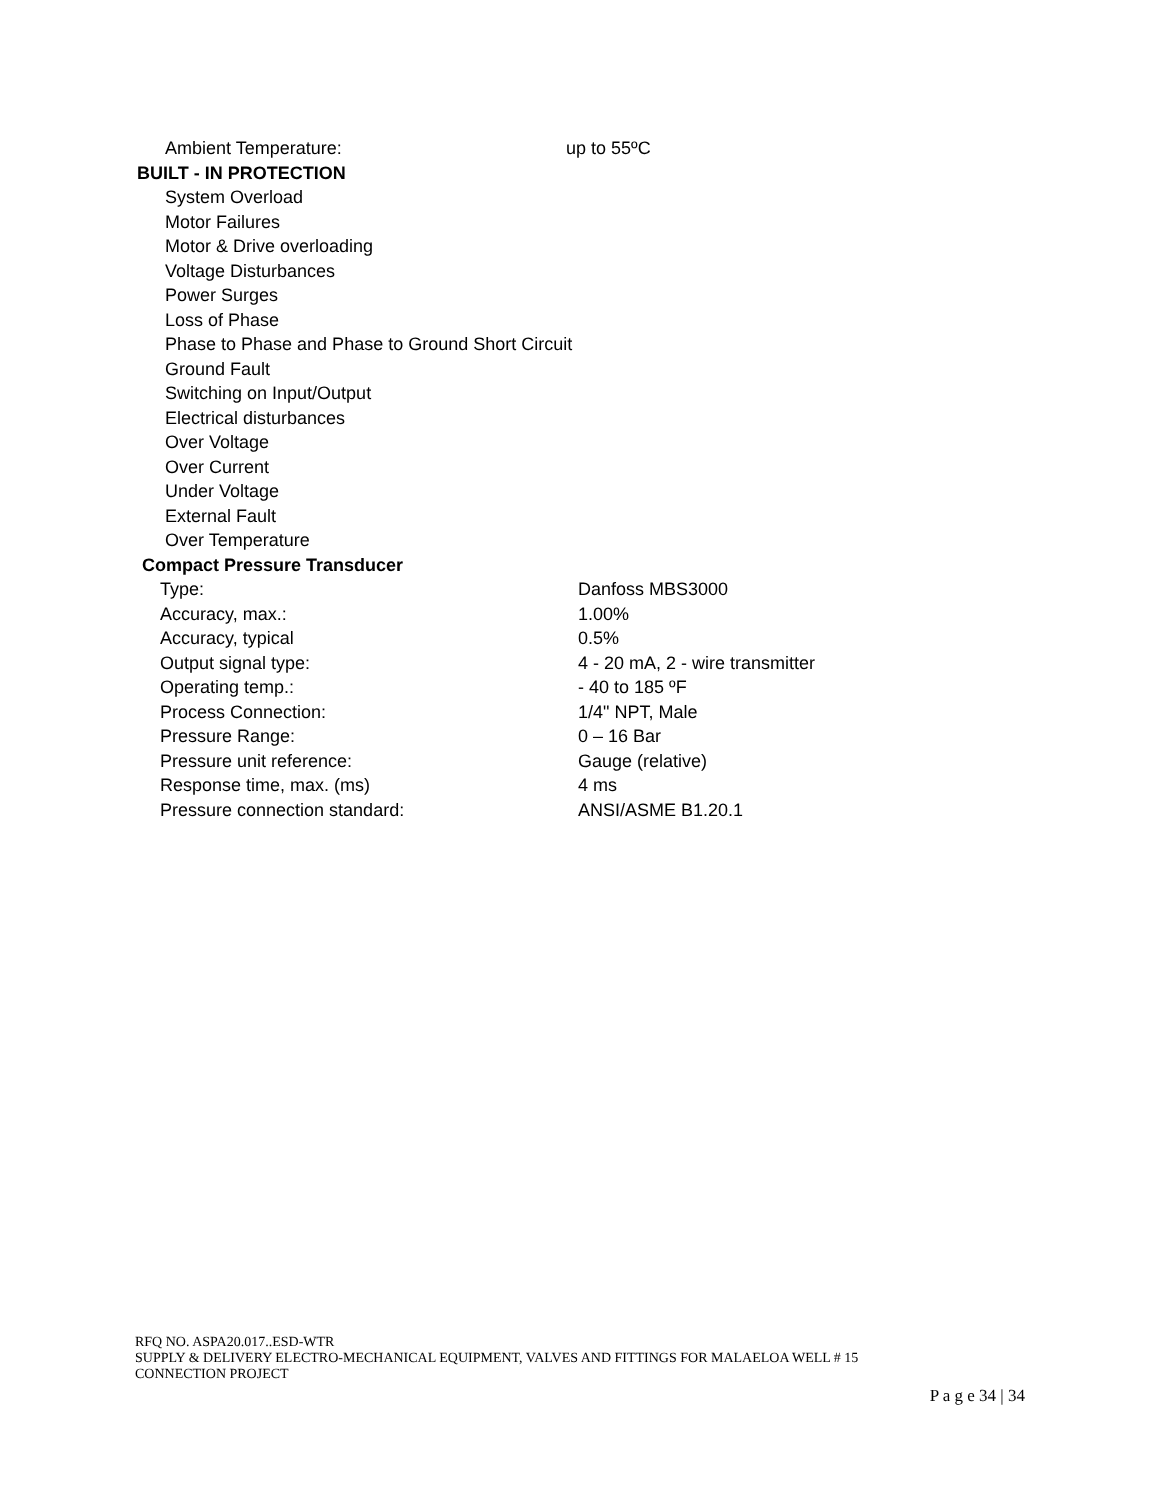Ambient Temperature: up to 55ºC
BUILT - IN PROTECTION
System Overload
Motor Failures
Motor & Drive overloading
Voltage Disturbances
Power Surges
Loss of Phase
Phase to Phase and Phase to Ground Short Circuit
Ground Fault
Switching on Input/Output
Electrical disturbances
Over Voltage
Over Current
Under Voltage
External Fault
Over Temperature
Compact Pressure Transducer
Type: Danfoss MBS3000
Accuracy, max.: 1.00%
Accuracy, typical 0.5%
Output signal type: 4 - 20 mA, 2 - wire transmitter
Operating temp.: - 40 to 185 ºF
Process Connection: 1/4" NPT, Male
Pressure Range: 0 – 16 Bar
Pressure unit reference: Gauge (relative)
Response time, max. (ms) 4 ms
Pressure connection standard: ANSI/ASME B1.20.1
RFQ NO. ASPA20.017..ESD-WTR
SUPPLY & DELIVERY ELECTRO-MECHANICAL EQUIPMENT, VALVES AND FITTINGS FOR MALAELOA WELL # 15
CONNECTION PROJECT
P a g e 34 | 34